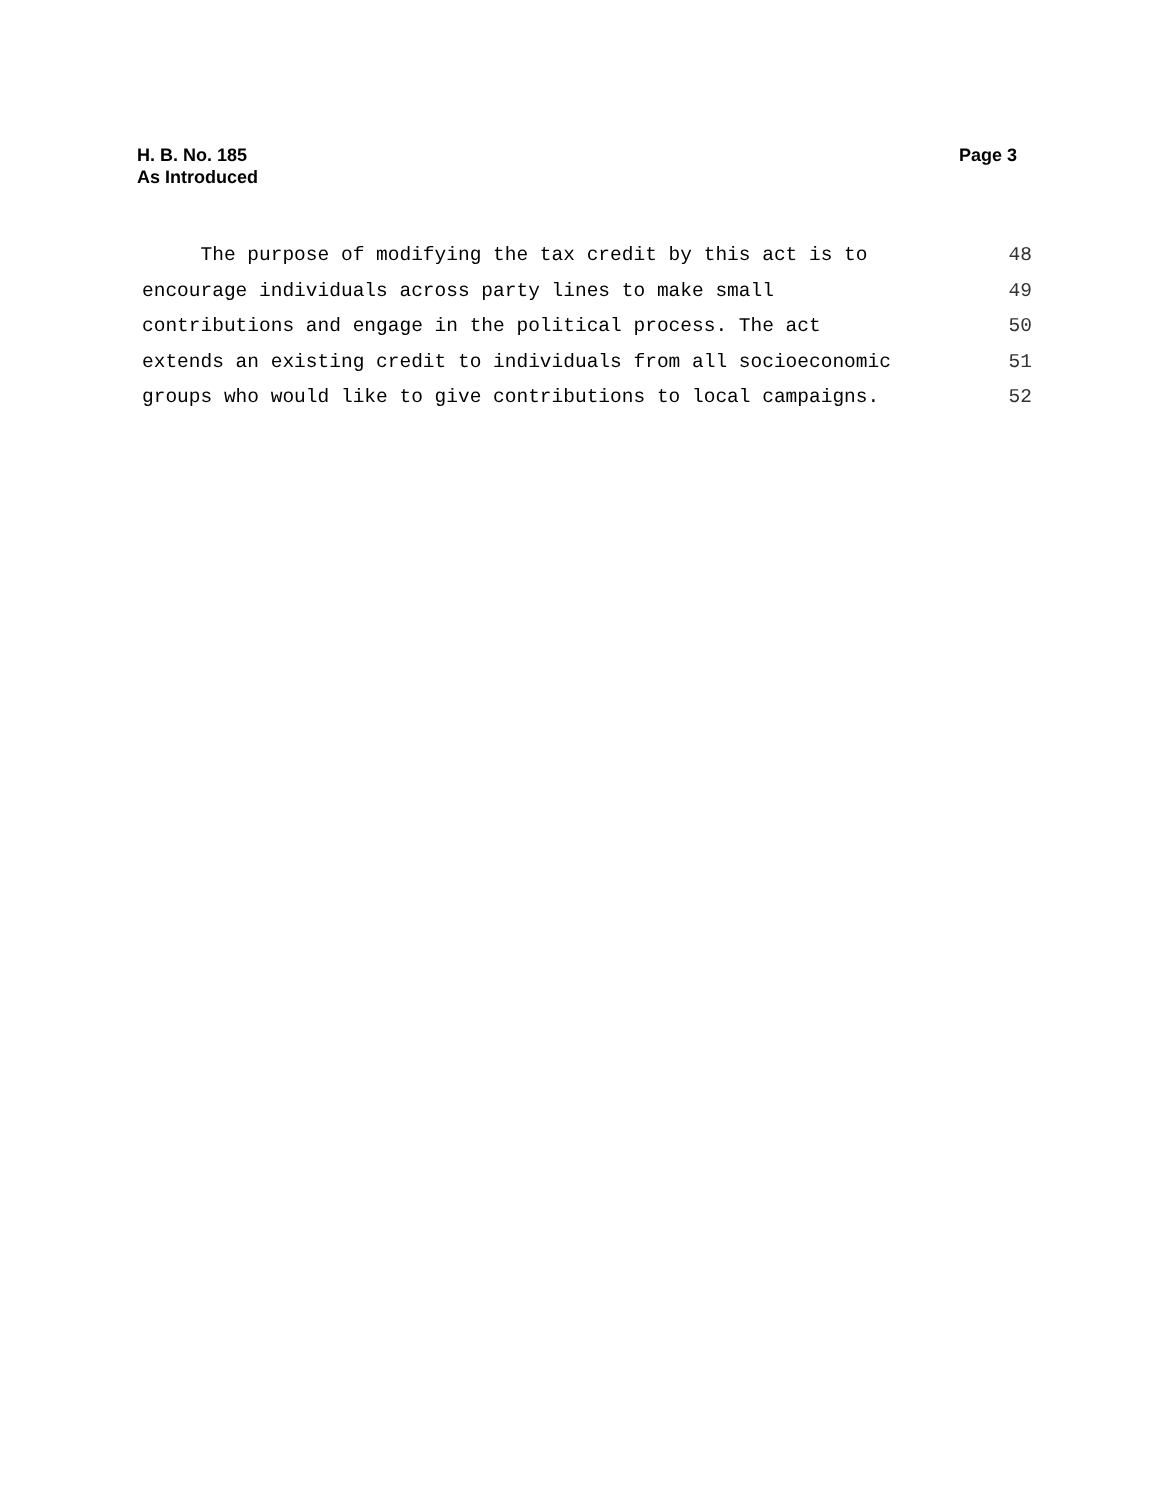H. B. No. 185
As Introduced
Page 3
The purpose of modifying the tax credit by this act is to 48
encourage individuals across party lines to make small 49
contributions and engage in the political process. The act 50
extends an existing credit to individuals from all socioeconomic 51
groups who would like to give contributions to local campaigns. 52